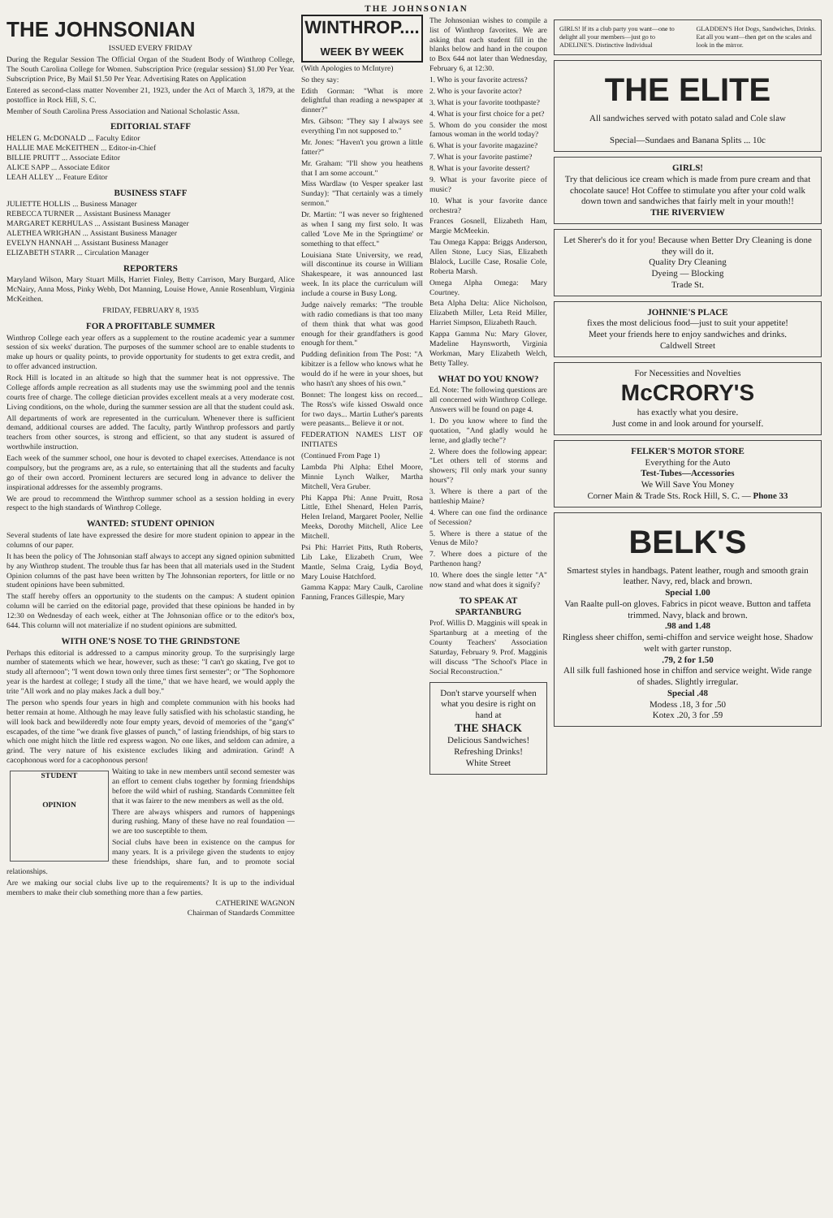THE JOHNSONIAN
THE JOHNSONIAN
ISSUED EVERY FRIDAY
During the Regular Session The Official Organ of the Student Body of Winthrop College, The South Carolina College for Women. Subscription Price (regular session) $1.00 Per Year. Subscription Price, By Mail $1.50 Per Year. Advertising Rates on Application
Entered as second-class matter November 21, 1923, under the Act of March 3, 1879, at the postoffice in Rock Hill, S. C.
Member of South Carolina Press Association and National Scholastic Assn.
EDITORIAL STAFF
HELEN G. McDONALD ... Faculty Editor
HALLIE MAE McKEITHEN ... Editor-in-Chief
BILLIE PRUITT ... Associate Editor
ALICE SAPP ... Associate Editor
LEAH ALLEY ... Feature Editor
BUSINESS STAFF
JULIETTE HOLLIS ... Business Manager
REBECCA TURNER ... Assistant Business Manager
MARGARET KERHULAS ... Assistant Business Manager
ALETHEA WRIGHAN ... Assistant Business Manager
EVELYN HANNAH ... Assistant Business Manager
ELIZABETH STARR ... Circulation Manager
REPORTERS
Maryland Wilson, Mary Stuart Mills, Harriet Finley, Betty Carrison, Mary Burgard, Alice McNairy, Anna Moss, Pinky Webb, Dot Manning, Louise Howe, Annie Rosenblum, Virginia McKeithen.
FRIDAY, FEBRUARY 8, 1935
FOR A PROFITABLE SUMMER
Winthrop College each year offers as a supplement to the routine academic year a summer session of six weeks' duration. The purposes of the summer school are to enable students to make up hours or quality points, to provide opportunity for students to get extra credit, and to offer advanced instruction.
Rock Hill is located in an altitude so high that the summer heat is not oppressive. The College affords ample recreation as all students may use the swimming pool and the tennis courts free of charge. The college dietician provides excellent meals at a very moderate cost. Living conditions, on the whole, during the summer session are all that the student could ask.
All departments of work are represented in the curriculum. Whenever there is sufficient demand, additional courses are added. The faculty, partly Winthrop professors and partly teachers from other sources, is strong and efficient, so that any student is assured of worthwhile instruction.
Each week of the summer school, one hour is devoted to chapel exercises. Attendance is not compulsory, but the programs are, as a rule, so entertaining that all the students and faculty go of their own accord. Prominent lecturers are secured long in advance to deliver the inspirational addresses for the assembly programs.
We are proud to recommend the Winthrop summer school as a session holding in every respect to the high standards of Winthrop College.
WANTED: STUDENT OPINION
Several students of late have expressed the desire for more student opinion to appear in the columns of our paper.
It has been the policy of The Johnsonian staff always to accept any signed opinion submitted by any Winthrop student. The trouble thus far has been that all materials used in the Student Opinion columns of the past have been written by The Johnsonian reporters, for little or no student opinions have been submitted.
The staff hereby offers an opportunity to the students on the campus: A student opinion column will be carried on the editorial page, provided that these opinions be handed in by 12:30 on Wednesday of each week, either at The Johnsonian office or to the editor's box, 644. This column will not materialize if no student opinions are submitted.
WITH ONE'S NOSE TO THE GRINDSTONE
Perhaps this editorial is addressed to a campus minority group. To the surprisingly large number of statements which we hear, however, such as these: "I can't go skating, I've got to study all afternoon"; "I went down town only three times first semester"; or "The Sophomore year is the hardest at college; I study all the time," that we have heard, we would apply the trite "All work and no play makes Jack a dull boy."
The person who spends four years in high and complete communion with his books had better remain at home. Although he may leave fully satisfied with his scholastic standing, he will look back and bewilderedly note four empty years, devoid of memories of the "gang's" escapades, of the time "we drank five glasses of punch," of lasting friendships, of big stars to which one might hitch the little red express wagon. No one likes, and seldom can admire, a grind. The very nature of his existence excludes liking and admiration. Grind! A cacophonous word for a cacophonous person!
STUDENT
OPINION
Waiting to take in new members until second semester was an effort to cement clubs together by forming friendships before the wild whirl of rushing. Standards Committee felt that it was fairer to the new members as well as the old.
There are always whispers and rumors of happenings during rushing. Many of these have no real foundation — we are too susceptible to them.
Social clubs have been in existence on the campus for many years. It is a privilege given the students to enjoy these friendships, share fun, and to promote social relationships.
Are we making our social clubs live up to the requirements? It is up to the individual members to make their club something more than a few parties.
CATHERINE WAGNON
Chairman of Standards Committee
WINTHROP....
WEEK BY WEEK
(With Apologies to McIntyre)
So they say:
Edith Gorman: "What is more delightful than reading a newspaper at dinner?"
Mrs. Gibson: "They say I always see everything I'm not supposed to."
Mr. Jones: "Haven't you grown a little fatter?"
Mr. Graham: "I'll show you heathens that I am some account."
Miss Wardlaw (to Vesper speaker last Sunday): "That certainly was a timely sermon."
Dr. Martin: "I was never so frightened as when I sang my first solo. It was called 'Love Me in the Springtime' or something to that effect."
Louisiana State University, we read, will discontinue its course in William Shakespeare, it was announced last week. In its place the curriculum will include a course in Busy Long.
Judge naively remarks: "The trouble with radio comedians is that too many of them think that what was good enough for their grandfathers is good enough for them."
Pudding definition from The Post: "A kibitzer is a fellow who knows what he would do if he were in your shoes, but who hasn't any shoes of his own."
Bonnet: The longest kiss on record... The Ross's wife kissed Oswald once for two days... Martin Luther's parents were peasants... Believe it or not.
FEDERATION NAMES LIST OF INITIATES
(Continued From Page 1)
Lambda Phi Alpha: Ethel Moore, Minnie Lynch Walker, Martha Mitchell, Vera Gruber.
Phi Kappa Phi: Anne Pruitt, Rosa Little, Ethel Shenard, Helen Parris, Helen Ireland, Margaret Pooler, Nellie Meeks, Dorothy Mitchell, Alice Lee Mitchell.
Psi Phi: Harriet Pitts, Ruth Roberts, Lib Lake, Elizabeth Crum, Wee Mantle, Selma Craig, Lydia Boyd, Mary Louise Hatchford.
Gamma Kappa: Mary Caulk, Caroline Fanning, Frances Gillespie, Mary
The Johnsonian wishes to compile a list of Winthrop favorites. We are asking that each student fill in the blanks below and hand in the coupon to Box 644 not later than Wednesday, February 6, at 12:30.
1. Who is your favorite actress?
2. Who is your favorite actor?
3. What is your favorite toothpaste?
4. What is your first choice for a pet?
5. Whom do you consider the most famous woman in the world today?
6. What is your favorite magazine?
7. What is your favorite pastime?
8. What is your favorite dessert?
9. What is your favorite piece of music?
10. What is your favorite dance orchestra?
Frances Gosnell, Elizabeth Ham, Margie McMeekin.
Tau Omega Kappa: Briggs Anderson, Allen Stone, Lucy Sias, Elizabeth Blalock, Lucille Case, Rosalie Cole, Roberta Marsh.
Omega Alpha Omega: Mary Courtney.
Beta Alpha Delta: Alice Nicholson, Elizabeth Miller, Leta Reid Miller, Harriet Simpson, Elizabeth Rauch.
Kappa Gamma Nu: Mary Glover, Madeline Haynsworth, Virginia Workman, Mary Elizabeth Welch, Betty Talley.
WHAT DO YOU KNOW?
Ed. Note: The following questions are all concerned with Winthrop College. Answers will be found on page 4.
1. Do you know where to find the quotation, "And gladly would he lerne, and gladly teche"?
2. Where does the following appear: "Let others tell of storms and showers; I'll only mark your sunny hours"?
3. Where is there a part of the battleship Maine?
4. Where can one find the ordinance of Secession?
5. Where is there a statue of the Venus de Milo?
7. Where does a picture of the Parthenon hang?
10. Where does the single letter "A" now stand and what does it signify?
TO SPEAK AT SPARTANBURG
Prof. Willis D. Magginis will speak in Spartanburg at a meeting of the County Teachers' Association Saturday, February 9. Prof. Magginis will discuss "The School's Place in Social Reconstruction."
Don't starve yourself when what you desire is right on hand at
THE SHACK
Delicious Sandwiches! Refreshing Drinks!
White Street
GIRLS! If its a club party you want—one to delight all your members—just go to ADELINE'S. Distinctive Individual
GLADDEN'S Hot Dogs, Sandwiches, Drinks. Eat all you want—then get on the scales and look in the mirror.
THE ELITE
All sandwiches served with potato salad and Cole slaw
Special—Sundaes and Banana Splits ... 10c
GIRLS!
Try that delicious ice cream which is made from pure cream and that chocolate sauce! Hot Coffee to stimulate you after your cold walk down town and sandwiches that fairly melt in your mouth!!
THE RIVERVIEW
Let Sherer's do it for you! Because when Better Dry Cleaning is done they will do it.
Quality Dry Cleaning
Dyeing — Blocking
Trade St.
JOHNNIE'S PLACE
fixes the most delicious food—just to suit your appetite!
Meet your friends here to enjoy sandwiches and drinks.
Caldwell Street
For Necessities and Novelties
McCRORY'S
has exactly what you desire.
Just come in and look around for yourself.
FELKER'S MOTOR STORE
Everything for the Auto
Test-Tubes—Accessories
We Will Save You Money
Corner Main & Trade Sts. Rock Hill, S. C. — Phone 33
BELK'S
Smartest styles in handbags. Patent leather, rough and smooth grain leather. Navy, red, black and brown.
Special 1.00
Van Raalte pull-on gloves. Fabrics in picot weave. Button and taffeta trimmed. Navy, black and brown.
.98 and 1.48
Ringless sheer chiffon, semi-chiffon and service weight hose. Shadow welt with garter runstop.
.79, 2 for 1.50
All silk full fashioned hose in chiffon and service weight. Wide range of shades. Slightly irregular.
Special .48
Modess .18, 3 for .50
Kotex .20, 3 for .59